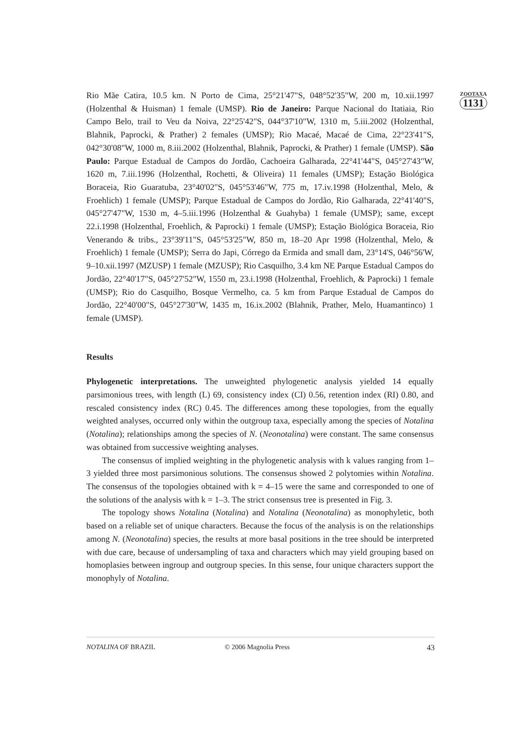ZOOTAXA
1131
Rio Mãe Catira, 10.5 km. N Porto de Cima, 25°21'47"S, 048°52'35"W, 200 m, 10.xii.1997 (Holzenthal & Huisman) 1 female (UMSP). Rio de Janeiro: Parque Nacional do Itatiaia, Rio Campo Belo, trail to Veu da Noiva, 22°25'42"S, 044°37'10"W, 1310 m, 5.iii.2002 (Holzenthal, Blahnik, Paprocki, & Prather) 2 females (UMSP); Rio Macaé, Macaé de Cima, 22°23'41"S, 042°30'08"W, 1000 m, 8.iii.2002 (Holzenthal, Blahnik, Paprocki, & Prather) 1 female (UMSP). São Paulo: Parque Estadual de Campos do Jordão, Cachoeira Galharada, 22°41'44"S, 045°27'43"W, 1620 m, 7.iii.1996 (Holzenthal, Rochetti, & Oliveira) 11 females (UMSP); Estação Biológica Boraceia, Rio Guaratuba, 23°40'02"S, 045°53'46"W, 775 m, 17.iv.1998 (Holzenthal, Melo, & Froehlich) 1 female (UMSP); Parque Estadual de Campos do Jordão, Rio Galharada, 22°41'40"S, 045°27'47"W, 1530 m, 4–5.iii.1996 (Holzenthal & Guahyba) 1 female (UMSP); same, except 22.i.1998 (Holzenthal, Froehlich, & Paprocki) 1 female (UMSP); Estação Biológica Boraceia, Rio Venerando & tribs., 23°39'11"S, 045°53'25"W, 850 m, 18–20 Apr 1998 (Holzenthal, Melo, & Froehlich) 1 female (UMSP); Serra do Japi, Córrego da Ermida and small dam, 23°14'S, 046°56'W, 9–10.xii.1997 (MZUSP) 1 female (MZUSP); Rio Casquilho, 3.4 km NE Parque Estadual Campos do Jordão, 22°40'17"S, 045°27'52"W, 1550 m, 23.i.1998 (Holzenthal, Froehlich, & Paprocki) 1 female (UMSP); Rio do Casquilho, Bosque Vermelho, ca. 5 km from Parque Estadual de Campos do Jordão, 22°40'00"S, 045°27'30"W, 1435 m, 16.ix.2002 (Blahnik, Prather, Melo, Huamantinco) 1 female (UMSP).
Results
Phylogenetic interpretations. The unweighted phylogenetic analysis yielded 14 equally parsimonious trees, with length (L) 69, consistency index (CI) 0.56, retention index (RI) 0.80, and rescaled consistency index (RC) 0.45. The differences among these topologies, from the equally weighted analyses, occurred only within the outgroup taxa, especially among the species of Notalina (Notalina); relationships among the species of N. (Neonotalina) were constant. The same consensus was obtained from successive weighting analyses.
The consensus of implied weighting in the phylogenetic analysis with k values ranging from 1–3 yielded three most parsimonious solutions. The consensus showed 2 polytomies within Notalina. The consensus of the topologies obtained with k = 4–15 were the same and corresponded to one of the solutions of the analysis with k = 1–3. The strict consensus tree is presented in Fig. 3.
The topology shows Notalina (Notalina) and Notalina (Neonotalina) as monophyletic, both based on a reliable set of unique characters. Because the focus of the analysis is on the relationships among N. (Neonotalina) species, the results at more basal positions in the tree should be interpreted with due care, because of undersampling of taxa and characters which may yield grouping based on homoplasies between ingroup and outgroup species. In this sense, four unique characters support the monophyly of Notalina.
NOTALINA OF BRAZIL © 2006 Magnolia Press 43